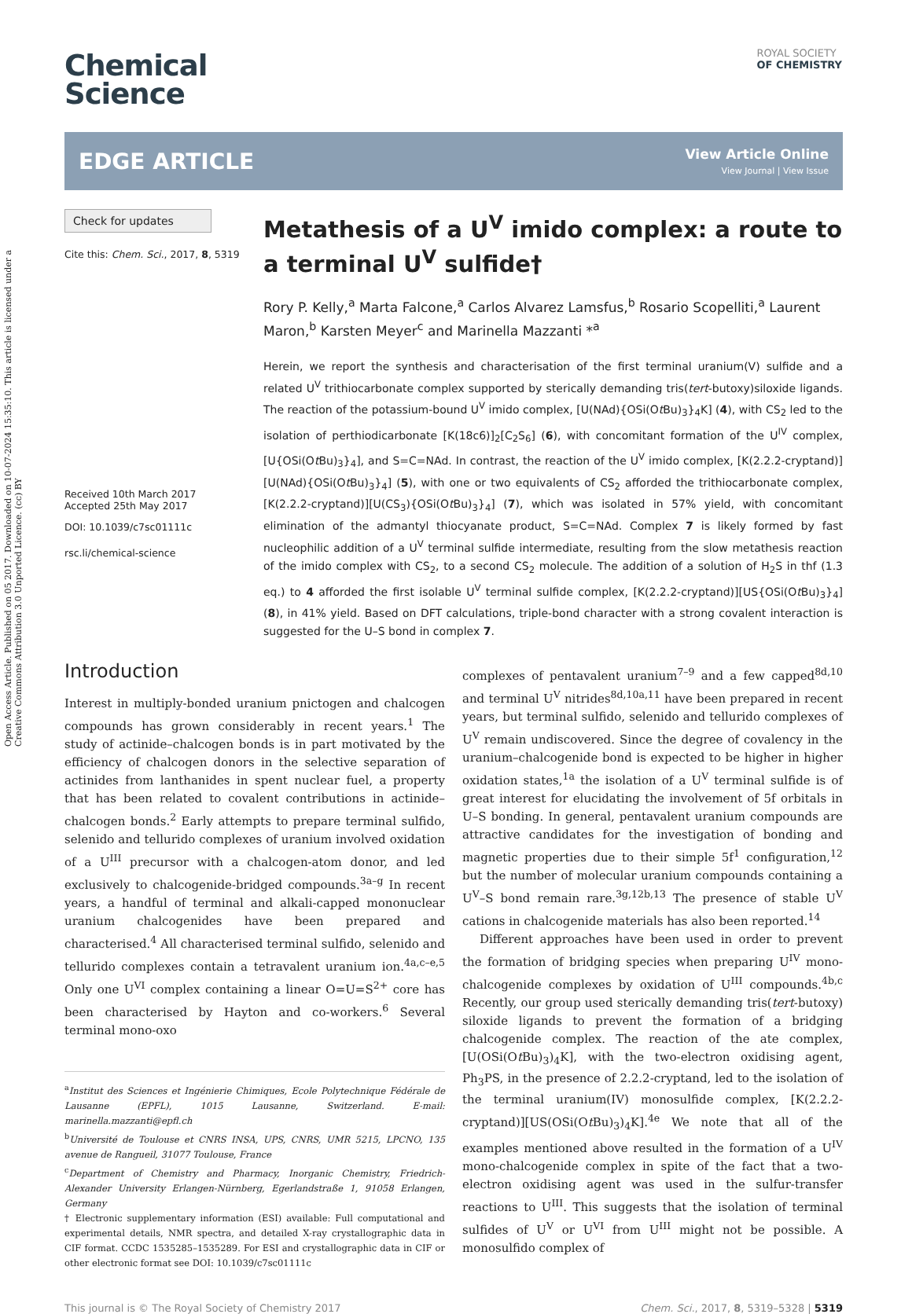Open Access Article. Published on 05 2017. Downloaded on 10-07-2024 15:35:10. This article is licensed under a Creative Commons Attribution 3.0 Unported Licence. (cc) BY
ROYAL SOCIETY
OF CHEMISTRY
Chemical
Science
EDGE ARTICLE
View Article Online
View Journal | View Issue
Check for updates
Cite this: Chem. Sci., 2017, 8, 5319
Received 10th March 2017
Accepted 25th May 2017
DOI: 10.1039/c7sc01111c
rsc.li/chemical-science
Metathesis of a U<sup>V</sup> imido complex: a route to a terminal U<sup>V</sup> sulfide†
Rory P. Kelly,<sup>a</sup> Marta Falcone,<sup>a</sup> Carlos Alvarez Lamsfus,<sup>b</sup> Rosario Scopelliti,<sup>a</sup> Laurent Maron,<sup>b</sup> Karsten Meyer<sup>c</sup> and Marinella Mazzanti *<sup>a</sup>
Herein, we report the synthesis and characterisation of the first terminal uranium(V) sulfide and a related U<sup>V</sup> trithiocarbonate complex supported by sterically demanding tris(tert-butoxy)siloxide ligands. The reaction of the potassium-bound U<sup>V</sup> imido complex, [U(NAd){OSi(Ot Bu)<sub>3</sub>}<sub>4</sub>K] (4), with CS<sub>2</sub> led to the isolation of perthiodicarbonate [K(18c6)]<sub>2</sub>[C<sub>2</sub>S<sub>6</sub>] (6), with concomitant formation of the U<sup>IV</sup> complex, [U{OSi(Ot Bu)<sub>3</sub>}<sub>4</sub>], and S=C=NAd. In contrast, the reaction of the U<sup>V</sup> imido complex, [K(2.2.2-cryptand)][U(NAd){OSi(Ot Bu)<sub>3</sub>}<sub>4</sub>] (5), with one or two equivalents of CS<sub>2</sub> afforded the trithiocarbonate complex, [K(2.2.2-cryptand)][U(CS<sub>3</sub>){OSi(Ot Bu)<sub>3</sub>}<sub>4</sub>] (7), which was isolated in 57% yield, with concomitant elimination of the admantyl thiocyanate product, S=C=NAd. Complex 7 is likely formed by fast nucleophilic addition of a U<sup>V</sup> terminal sulfide intermediate, resulting from the slow metathesis reaction of the imido complex with CS<sub>2</sub>, to a second CS<sub>2</sub> molecule. The addition of a solution of H<sub>2</sub>S in thf (1.3 eq.) to 4 afforded the first isolable U<sup>V</sup> terminal sulfide complex, [K(2.2.2-cryptand)][US{OSi(Ot Bu)<sub>3</sub>}<sub>4</sub>] (8), in 41% yield. Based on DFT calculations, triple-bond character with a strong covalent interaction is suggested for the U–S bond in complex 7.
Introduction
Interest in multiply-bonded uranium pnictogen and chalcogen compounds has grown considerably in recent years.<sup>1</sup> The study of actinide–chalcogen bonds is in part motivated by the efficiency of chalcogen donors in the selective separation of actinides from lanthanides in spent nuclear fuel, a property that has been related to covalent contributions in actinide–chalcogen bonds.<sup>2</sup> Early attempts to prepare terminal sulfido, selenido and tellurido complexes of uranium involved oxidation of a U<sup>III</sup> precursor with a chalcogen-atom donor, and led exclusively to chalcogenide-bridged compounds.<sup>3a–g</sup> In recent years, a handful of terminal and alkali-capped mononuclear uranium chalcogenides have been prepared and characterised.<sup>4</sup> All characterised terminal sulfido, selenido and tellurido complexes contain a tetravalent uranium ion.<sup>4a,c–e,5</sup> Only one U<sup>VI</sup> complex containing a linear O=U=S<sup>2+</sup> core has been characterised by Hayton and co-workers.<sup>6</sup> Several terminal mono-oxo
<sup>a</sup> Institut des Sciences et Ingénierie Chimiques, Ecole Polytechnique Fédérale de Lausanne (EPFL), 1015 Lausanne, Switzerland. E-mail: marinella.mazzanti@epfl.ch
<sup>b</sup> Université de Toulouse et CNRS INSA, UPS, CNRS, UMR 5215, LPCNO, 135 avenue de Rangueil, 31077 Toulouse, France
<sup>c</sup> Department of Chemistry and Pharmacy, Inorganic Chemistry, Friedrich-Alexander University Erlangen-Nürnberg, Egerlandstraße 1, 91058 Erlangen, Germany
† Electronic supplementary information (ESI) available: Full computational and experimental details, NMR spectra, and detailed X-ray crystallographic data in CIF format. CCDC 1535285–1535289. For ESI and crystallographic data in CIF or other electronic format see DOI: 10.1039/c7sc01111c
complexes of pentavalent uranium<sup>7–9</sup> and a few capped<sup>8d,10</sup> and terminal U<sup>V</sup> nitrides<sup>8d,10a,11</sup> have been prepared in recent years, but terminal sulfido, selenido and tellurido complexes of U<sup>V</sup> remain undiscovered. Since the degree of covalency in the uranium–chalcogenide bond is expected to be higher in higher oxidation states,<sup>1a</sup> the isolation of a U<sup>V</sup> terminal sulfide is of great interest for elucidating the involvement of 5f orbitals in U–S bonding. In general, pentavalent uranium compounds are attractive candidates for the investigation of bonding and magnetic properties due to their simple 5f<sup>1</sup> configuration,<sup>12</sup> but the number of molecular uranium compounds containing a U<sup>V</sup>–S bond remain rare.<sup>3g,12b,13</sup> The presence of stable U<sup>V</sup> cations in chalcogenide materials has also been reported.<sup>14</sup>
Different approaches have been used in order to prevent the formation of bridging species when preparing U<sup>IV</sup> mono-chalcogenide complexes by oxidation of U<sup>III</sup> compounds.<sup>4b,c</sup> Recently, our group used sterically demanding tris(tert-butoxy) siloxide ligands to prevent the formation of a bridging chalcogenide complex. The reaction of the ate complex, [U(OSi(Ot Bu)<sub>3</sub>)<sub>4</sub>K], with the two-electron oxidising agent, Ph<sub>3</sub>PS, in the presence of 2.2.2-cryptand, led to the isolation of the terminal uranium(IV) monosulfide complex, [K(2.2.2-cryptand)][US(OSi(Ot Bu)<sub>3</sub>)<sub>4</sub>K].<sup>4e</sup> We note that all of the examples mentioned above resulted in the formation of a U<sup>IV</sup> mono-chalcogenide complex in spite of the fact that a two-electron oxidising agent was used in the sulfur-transfer reactions to U<sup>III</sup>. This suggests that the isolation of terminal sulfides of U<sup>V</sup> or U<sup>VI</sup> from U<sup>III</sup> might not be possible. A monosulfido complex of
This journal is © The Royal Society of Chemistry 2017 Chem. Sci., 2017, 8, 5319–5328 | 5319